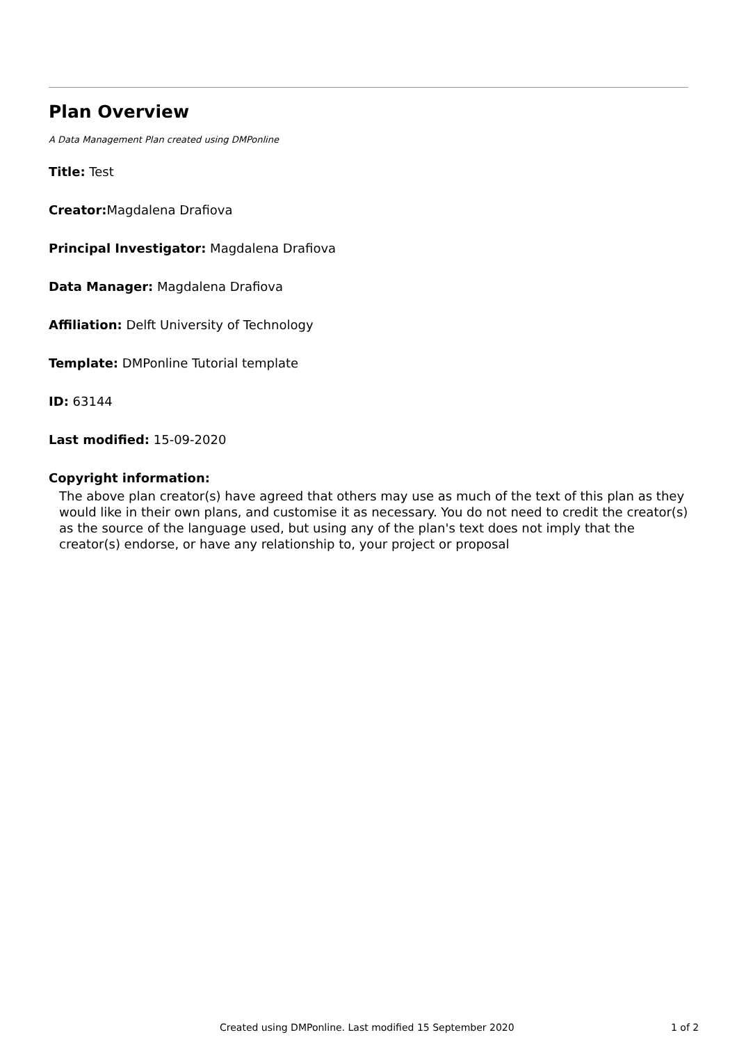Plan Overview
A Data Management Plan created using DMPonline
Title: Test
Creator: Magdalena Drafiova
Principal Investigator: Magdalena Drafiova
Data Manager: Magdalena Drafiova
Affiliation: Delft University of Technology
Template: DMPonline Tutorial template
ID: 63144
Last modified: 15-09-2020
Copyright information:
The above plan creator(s) have agreed that others may use as much of the text of this plan as they would like in their own plans, and customise it as necessary. You do not need to credit the creator(s) as the source of the language used, but using any of the plan's text does not imply that the creator(s) endorse, or have any relationship to, your project or proposal
Created using DMPonline. Last modified 15 September 2020 1 of 2